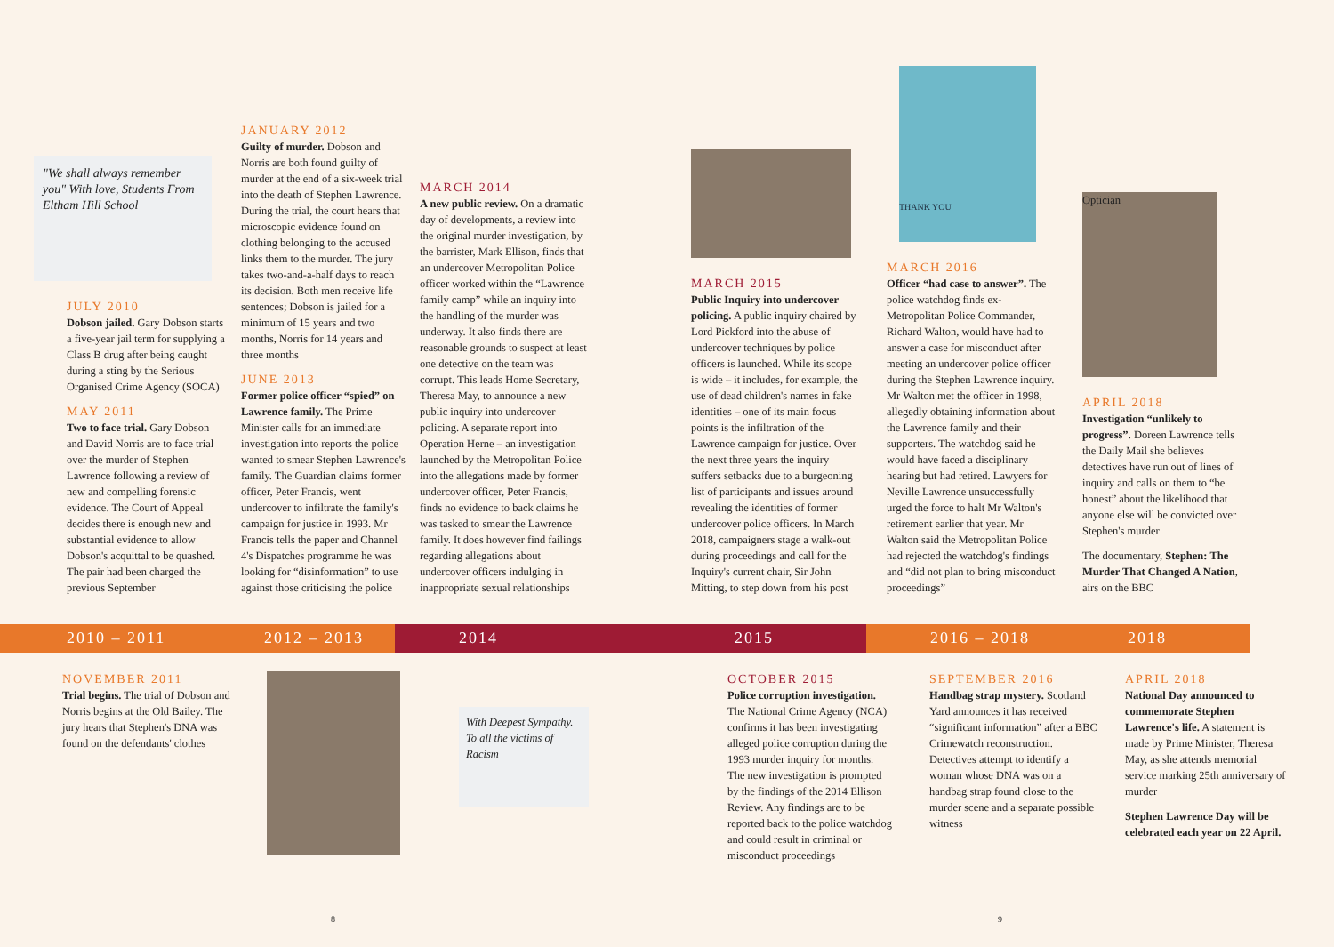"We shall always remember you" With love, Students From Eltham Hill School
JULY 2010
Dobson jailed. Gary Dobson starts a five-year jail term for supplying a Class B drug after being caught during a sting by the Serious Organised Crime Agency (SOCA)
MAY 2011
Two to face trial. Gary Dobson and David Norris are to face trial over the murder of Stephen Lawrence following a review of new and compelling forensic evidence. The Court of Appeal decides there is enough new and substantial evidence to allow Dobson's acquittal to be quashed. The pair had been charged the previous September
JANUARY 2012
Guilty of murder. Dobson and Norris are both found guilty of murder at the end of a six-week trial into the death of Stephen Lawrence. During the trial, the court hears that microscopic evidence found on clothing belonging to the accused links them to the murder. The jury takes two-and-a-half days to reach its decision. Both men receive life sentences; Dobson is jailed for a minimum of 15 years and two months, Norris for 14 years and three months
JUNE 2013
Former police officer “spied” on Lawrence family. The Prime Minister calls for an immediate investigation into reports the police wanted to smear Stephen Lawrence's family. The Guardian claims former officer, Peter Francis, went undercover to infiltrate the family's campaign for justice in 1993. Mr Francis tells the paper and Channel 4's Dispatches programme he was looking for “disinformation” to use against those criticising the police
MARCH 2014
A new public review. On a dramatic day of developments, a review into the original murder investigation, by the barrister, Mark Ellison, finds that an undercover Metropolitan Police officer worked within the “Lawrence family camp” while an inquiry into the handling of the murder was underway. It also finds there are reasonable grounds to suspect at least one detective on the team was corrupt. This leads Home Secretary, Theresa May, to announce a new public inquiry into undercover policing. A separate report into Operation Herne – an investigation launched by the Metropolitan Police into the allegations made by former undercover officer, Peter Francis, finds no evidence to back claims he was tasked to smear the Lawrence family. It does however find failings regarding allegations about undercover officers indulging in inappropriate sexual relationships
MARCH 2015
Public Inquiry into undercover policing. A public inquiry chaired by Lord Pickford into the abuse of undercover techniques by police officers is launched. While its scope is wide – it includes, for example, the use of dead children's names in fake identities – one of its main focus points is the infiltration of the Lawrence campaign for justice. Over the next three years the inquiry suffers setbacks due to a burgeoning list of participants and issues around revealing the identities of former undercover police officers. In March 2018, campaigners stage a walk-out during proceedings and call for the Inquiry's current chair, Sir John Mitting, to step down from his post
THANK YOU
MARCH 2016
Officer “had case to answer”. The police watchdog finds ex-Metropolitan Police Commander, Richard Walton, would have had to answer a case for misconduct after meeting an undercover police officer during the Stephen Lawrence inquiry. Mr Walton met the officer in 1998, allegedly obtaining information about the Lawrence family and their supporters. The watchdog said he would have faced a disciplinary hearing but had retired. Lawyers for Neville Lawrence unsuccessfully urged the force to halt Mr Walton's retirement earlier that year. Mr Walton said the Metropolitan Police had rejected the watchdog's findings and “did not plan to bring misconduct proceedings”
Optician
APRIL 2018
Investigation “unlikely to progress”. Doreen Lawrence tells the Daily Mail she believes detectives have run out of lines of inquiry and calls on them to “be honest” about the likelihood that anyone else will be convicted over Stephen's murder
The documentary, Stephen: The Murder That Changed A Nation, airs on the BBC
2010 – 2011 2012 – 2013 2014 2015 2016 – 2018 2018
NOVEMBER 2011
Trial begins. The trial of Dobson and Norris begins at the Old Bailey. The jury hears that Stephen's DNA was found on the defendants' clothes
With Deepest Sympathy. To all the victims of Racism
OCTOBER 2015
Police corruption investigation. The National Crime Agency (NCA) confirms it has been investigating alleged police corruption during the 1993 murder inquiry for months. The new investigation is prompted by the findings of the 2014 Ellison Review. Any findings are to be reported back to the police watchdog and could result in criminal or misconduct proceedings
SEPTEMBER 2016
Handbag strap mystery. Scotland Yard announces it has received “significant information” after a BBC Crimewatch reconstruction. Detectives attempt to identify a woman whose DNA was on a handbag strap found close to the murder scene and a separate possible witness
APRIL 2018
National Day announced to commemorate Stephen Lawrence's life. A statement is made by Prime Minister, Theresa May, as she attends memorial service marking 25th anniversary of murder
Stephen Lawrence Day will be celebrated each year on 22 April.
8 9